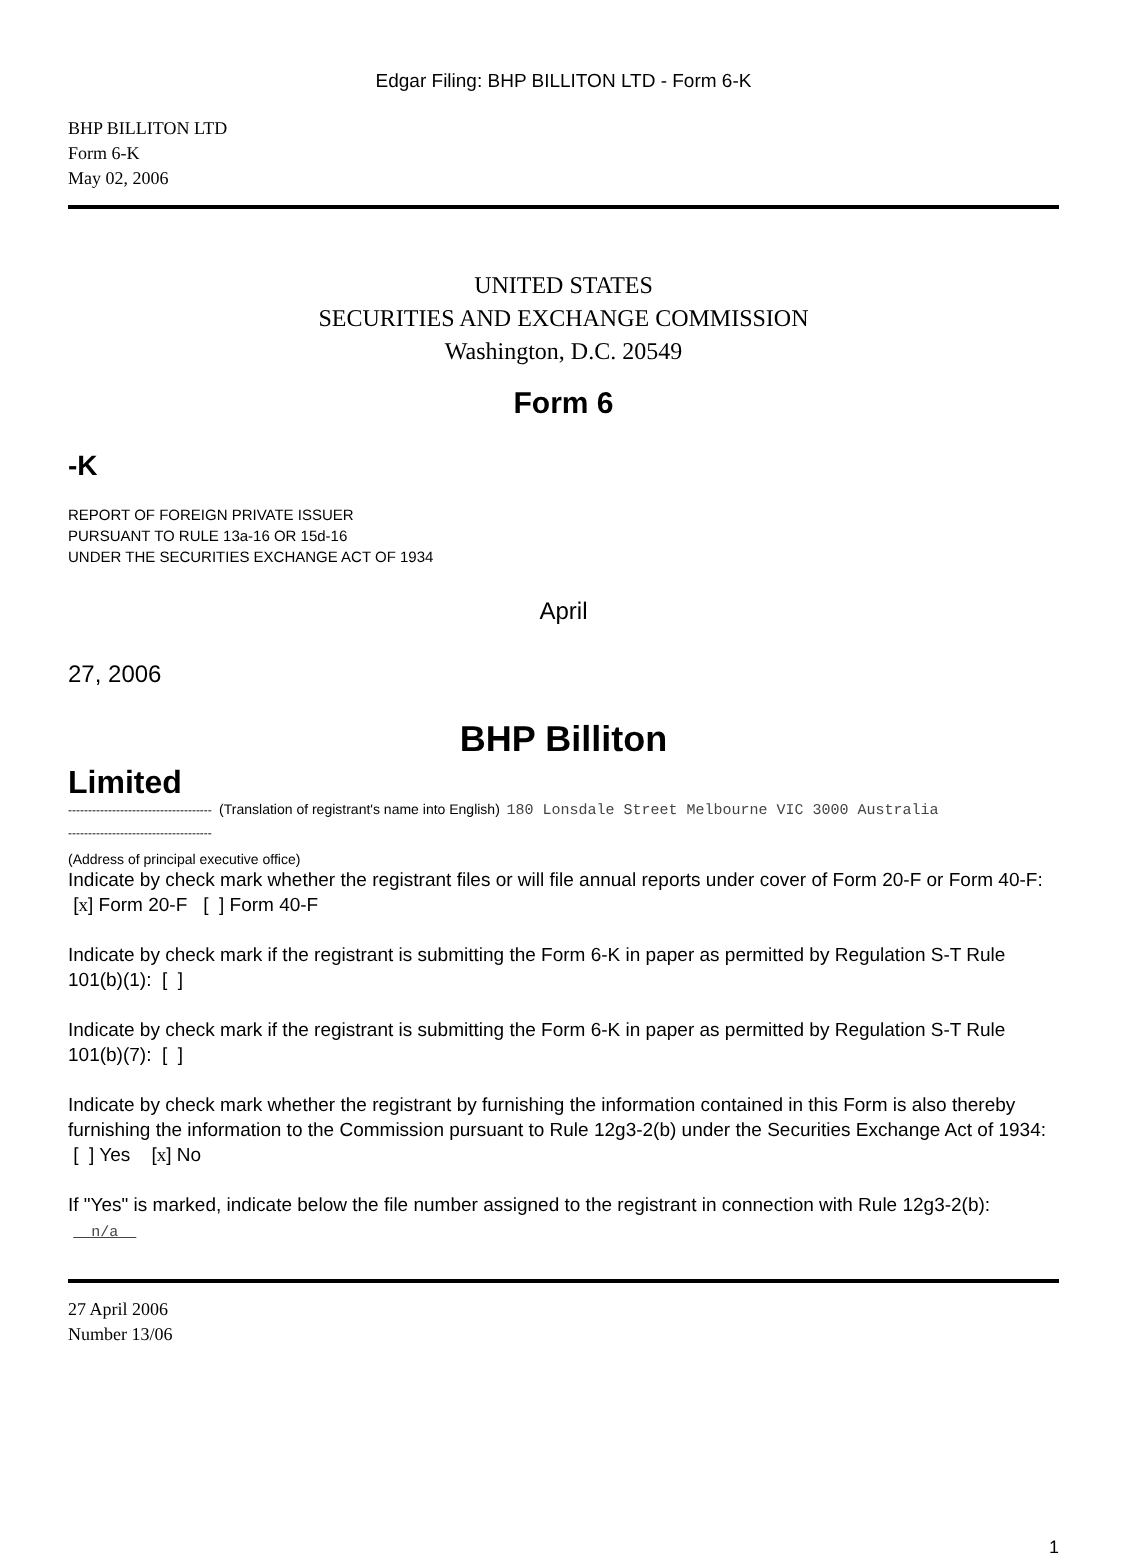Edgar Filing: BHP BILLITON LTD - Form 6-K
BHP BILLITON LTD
Form 6-K
May 02, 2006
UNITED STATES
SECURITIES AND EXCHANGE COMMISSION
Washington, D.C. 20549
Form 6
-K
REPORT OF FOREIGN PRIVATE ISSUER
PURSUANT TO RULE 13a-16 OR 15d-16
UNDER THE SECURITIES EXCHANGE ACT OF 1934
April
27, 2006
BHP Billiton
Limited
------------------------------------ (Translation of registrant's name into English) 180 Lonsdale Street Melbourne VIC 3000 Australia
------------------------------------
(Address of principal executive office)
Indicate by check mark whether the registrant files or will file annual reports under cover of Form 20-F or Form 40-F: [x] Form 20-F [ ] Form 40-F
Indicate by check mark if the registrant is submitting the Form 6-K in paper as permitted by Regulation S-T Rule 101(b)(1): [ ]
Indicate by check mark if the registrant is submitting the Form 6-K in paper as permitted by Regulation S-T Rule 101(b)(7): [ ]
Indicate by check mark whether the registrant by furnishing the information contained in this Form is also thereby furnishing the information to the Commission pursuant to Rule 12g3-2(b) under the Securities Exchange Act of 1934: [ ] Yes [x] No
If "Yes" is marked, indicate below the file number assigned to the registrant in connection with Rule 12g3-2(b): n/a
27 April 2006
Number 13/06
1